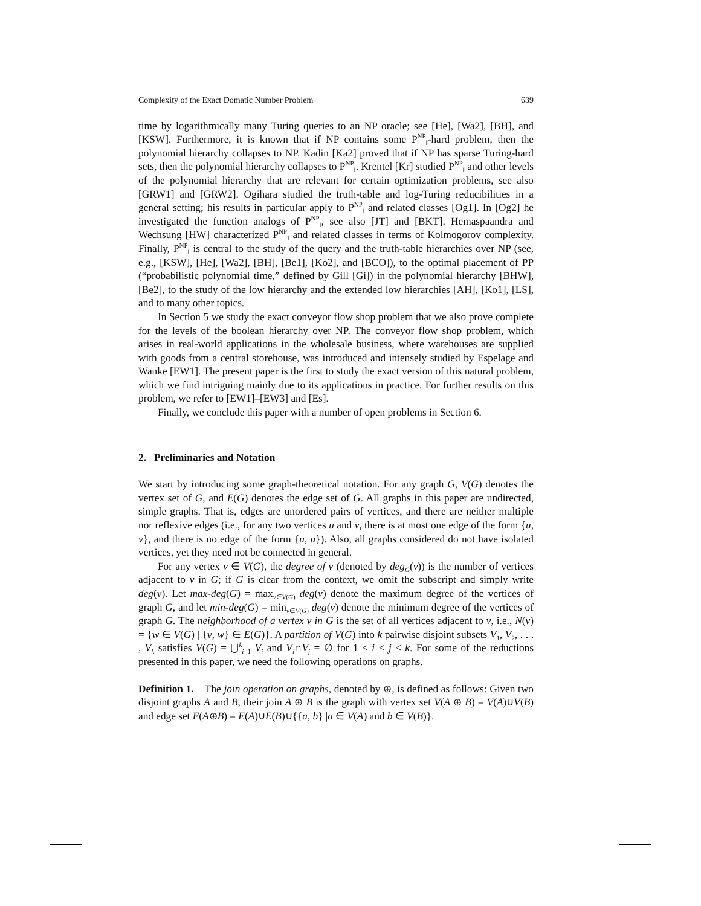Complexity of the Exact Domatic Number Problem 639
time by logarithmically many Turing queries to an NP oracle; see [He], [Wa2], [BH], and [KSW]. Furthermore, it is known that if NP contains some P<sup>NP</sup><sub>‖</sub>-hard problem, then the polynomial hierarchy collapses to NP. Kadin [Ka2] proved that if NP has sparse Turing-hard sets, then the polynomial hierarchy collapses to P<sup>NP</sup><sub>‖</sub>. Krentel [Kr] studied P<sup>NP</sup><sub>‖</sub> and other levels of the polynomial hierarchy that are relevant for certain optimization problems, see also [GRW1] and [GRW2]. Ogihara studied the truth-table and log-Turing reducibilities in a general setting; his results in particular apply to P<sup>NP</sup><sub>‖</sub> and related classes [Og1]. In [Og2] he investigated the function analogs of P<sup>NP</sup><sub>‖</sub>, see also [JT] and [BKT]. Hemaspaandra and Wechsung [HW] characterized P<sup>NP</sup><sub>‖</sub> and related classes in terms of Kolmogorov complexity. Finally, P<sup>NP</sup><sub>‖</sub> is central to the study of the query and the truth-table hierarchies over NP (see, e.g., [KSW], [He], [Wa2], [BH], [Be1], [Ko2], and [BCO]), to the optimal placement of PP (“probabilistic polynomial time,” defined by Gill [Gi]) in the polynomial hierarchy [BHW], [Be2], to the study of the low hierarchy and the extended low hierarchies [AH], [Ko1], [LS], and to many other topics.
In Section 5 we study the exact conveyor flow shop problem that we also prove complete for the levels of the boolean hierarchy over NP. The conveyor flow shop problem, which arises in real-world applications in the wholesale business, where warehouses are supplied with goods from a central storehouse, was introduced and intensely studied by Espelage and Wanke [EW1]. The present paper is the first to study the exact version of this natural problem, which we find intriguing mainly due to its applications in practice. For further results on this problem, we refer to [EW1]–[EW3] and [Es].
Finally, we conclude this paper with a number of open problems in Section 6.
2. Preliminaries and Notation
We start by introducing some graph-theoretical notation. For any graph G, V(G) denotes the vertex set of G, and E(G) denotes the edge set of G. All graphs in this paper are undirected, simple graphs. That is, edges are unordered pairs of vertices, and there are neither multiple nor reflexive edges (i.e., for any two vertices u and v, there is at most one edge of the form {u, v}, and there is no edge of the form {u, u}). Also, all graphs considered do not have isolated vertices, yet they need not be connected in general.
For any vertex v ∈ V(G), the degree of v (denoted by deg<sub>G</sub>(v)) is the number of vertices adjacent to v in G; if G is clear from the context, we omit the subscript and simply write deg(v). Let max-deg(G) = max<sub>v∈V(G)</sub> deg(v) denote the maximum degree of the vertices of graph G, and let min-deg(G) = min<sub>v∈V(G)</sub> deg(v) denote the minimum degree of the vertices of graph G. The neighborhood of a vertex v in G is the set of all vertices adjacent to v, i.e., N(v) = {w ∈ V(G) | {v, w} ∈ E(G)}. A partition of V(G) into k pairwise disjoint subsets V<sub>1</sub>, V<sub>2</sub>, . . . , V<sub>k</sub> satisfies V(G) = ⋃<sup>k</sup><sub>i=1</sub> V<sub>i</sub> and V<sub>i</sub>∩V<sub>j</sub> = ∅ for 1 ≤ i < j ≤ k. For some of the reductions presented in this paper, we need the following operations on graphs.
Definition 1. The join operation on graphs, denoted by ⊕, is defined as follows: Given two disjoint graphs A and B, their join A ⊕ B is the graph with vertex set V(A ⊕ B) = V(A)∪V(B) and edge set E(A⊕B) = E(A)∪E(B)∪{{a, b} |a ∈ V(A) and b ∈ V(B)}.